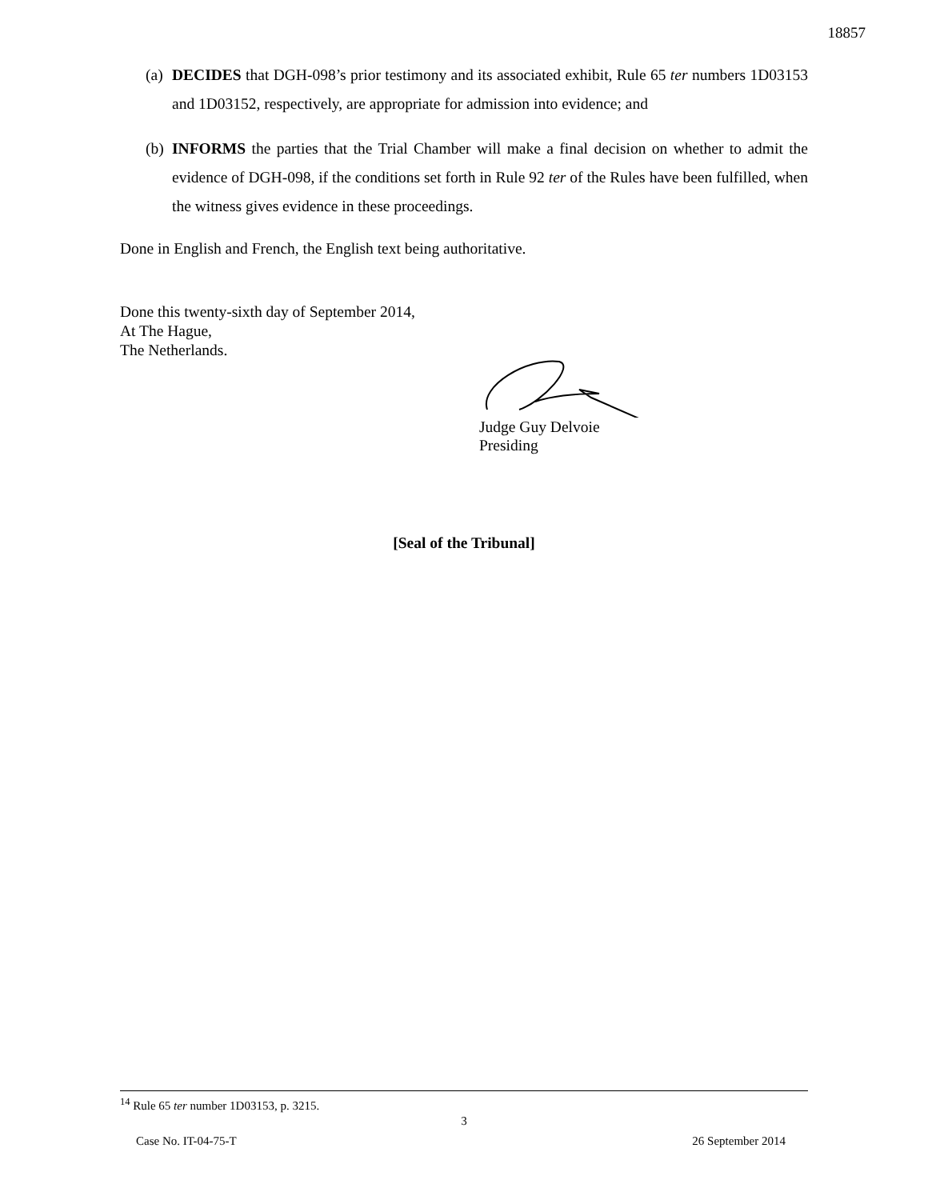18857
(a) DECIDES that DGH-098’s prior testimony and its associated exhibit, Rule 65 ter numbers 1D03153 and 1D03152, respectively, are appropriate for admission into evidence; and
(b) INFORMS the parties that the Trial Chamber will make a final decision on whether to admit the evidence of DGH-098, if the conditions set forth in Rule 92 ter of the Rules have been fulfilled, when the witness gives evidence in these proceedings.
Done in English and French, the English text being authoritative.
Done this twenty-sixth day of September 2014,
At The Hague,
The Netherlands.
Judge Guy Delvoie
Presiding
[Seal of the Tribunal]
<sup>14</sup> Rule 65 ter number 1D03153, p. 3215.
3
Case No. IT-04-75-T 26 September 2014